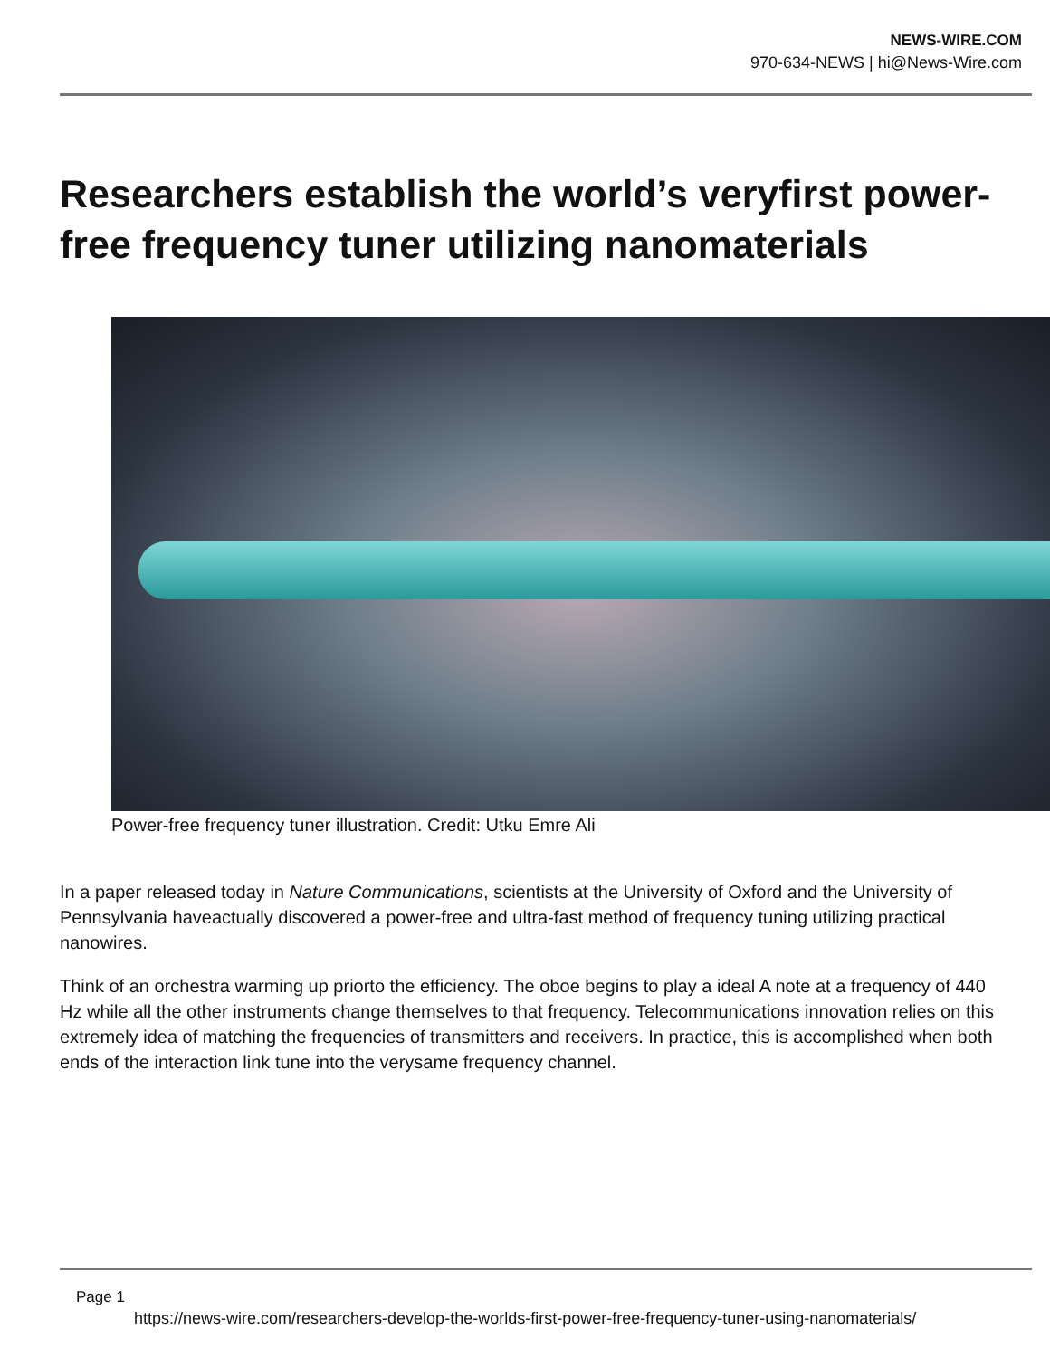NEWS-WIRE.COM
970-634-NEWS | hi@News-Wire.com
Researchers establish the world’s veryfirst power-free frequency tuner utilizing nanomaterials
Power-free frequency tuner illustration. Credit: Utku Emre Ali
In a paper released today in Nature Communications, scientists at the University of Oxford and the University of Pennsylvania haveactually discovered a power-free and ultra-fast method of frequency tuning utilizing practical nanowires.
Think of an orchestra warming up priorto the efficiency. The oboe begins to play a ideal A note at a frequency of 440 Hz while all the other instruments change themselves to that frequency. Telecommunications innovation relies on this extremely idea of matching the frequencies of transmitters and receivers. In practice, this is accomplished when both ends of the interaction link tune into the verysame frequency channel.
Page 1
https://news-wire.com/researchers-develop-the-worlds-first-power-free-frequency-tuner-using-nanomaterials/